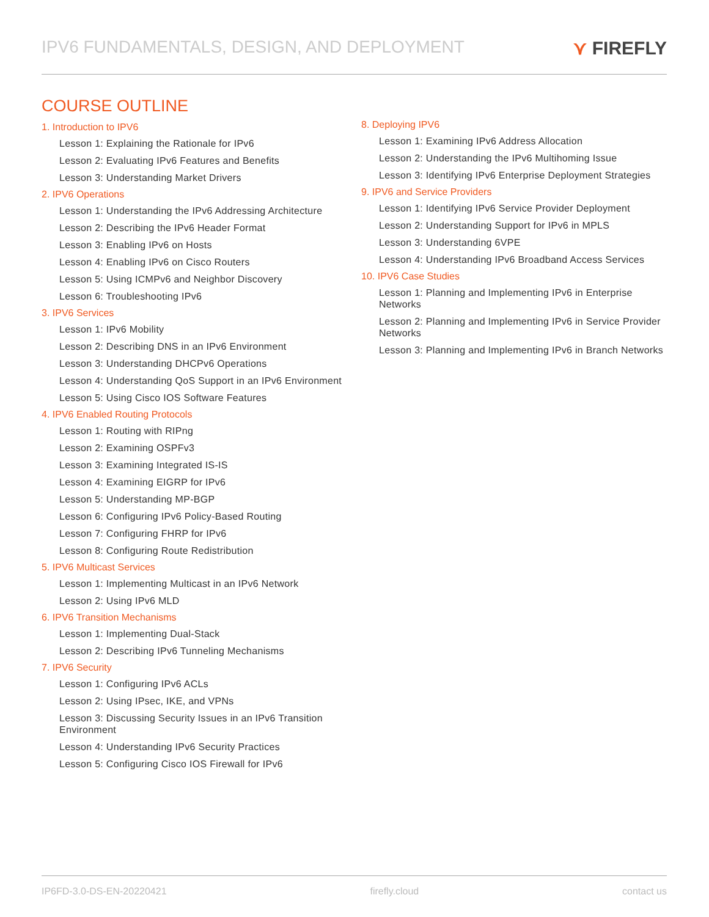IPV6 FUNDAMENTALS, DESIGN, AND DEPLOYMENT
⋎ FIREFLY
COURSE OUTLINE
1. Introduction to IPV6
Lesson 1: Explaining the Rationale for IPv6
Lesson 2: Evaluating IPv6 Features and Benefits
Lesson 3: Understanding Market Drivers
2. IPV6 Operations
Lesson 1: Understanding the IPv6 Addressing Architecture
Lesson 2: Describing the IPv6 Header Format
Lesson 3: Enabling IPv6 on Hosts
Lesson 4: Enabling IPv6 on Cisco Routers
Lesson 5: Using ICMPv6 and Neighbor Discovery
Lesson 6: Troubleshooting IPv6
3. IPV6 Services
Lesson 1: IPv6 Mobility
Lesson 2: Describing DNS in an IPv6 Environment
Lesson 3: Understanding DHCPv6 Operations
Lesson 4: Understanding QoS Support in an IPv6 Environment
Lesson 5: Using Cisco IOS Software Features
4. IPV6 Enabled Routing Protocols
Lesson 1: Routing with RIPng
Lesson 2: Examining OSPFv3
Lesson 3: Examining Integrated IS-IS
Lesson 4: Examining EIGRP for IPv6
Lesson 5: Understanding MP-BGP
Lesson 6: Configuring IPv6 Policy-Based Routing
Lesson 7: Configuring FHRP for IPv6
Lesson 8: Configuring Route Redistribution
5. IPV6 Multicast Services
Lesson 1: Implementing Multicast in an IPv6 Network
Lesson 2: Using IPv6 MLD
6. IPV6 Transition Mechanisms
Lesson 1: Implementing Dual-Stack
Lesson 2: Describing IPv6 Tunneling Mechanisms
7. IPV6 Security
Lesson 1: Configuring IPv6 ACLs
Lesson 2: Using IPsec, IKE, and VPNs
Lesson 3: Discussing Security Issues in an IPv6 Transition Environment
Lesson 4: Understanding IPv6 Security Practices
Lesson 5: Configuring Cisco IOS Firewall for IPv6
8. Deploying IPV6
Lesson 1: Examining IPv6 Address Allocation
Lesson 2: Understanding the IPv6 Multihoming Issue
Lesson 3: Identifying IPv6 Enterprise Deployment Strategies
9. IPV6 and Service Providers
Lesson 1: Identifying IPv6 Service Provider Deployment
Lesson 2: Understanding Support for IPv6 in MPLS
Lesson 3: Understanding 6VPE
Lesson 4: Understanding IPv6 Broadband Access Services
10. IPV6 Case Studies
Lesson 1: Planning and Implementing IPv6 in Enterprise Networks
Lesson 2: Planning and Implementing IPv6 in Service Provider Networks
Lesson 3: Planning and Implementing IPv6 in Branch Networks
IP6FD-3.0-DS-EN-20220421 firefly.cloud contact us